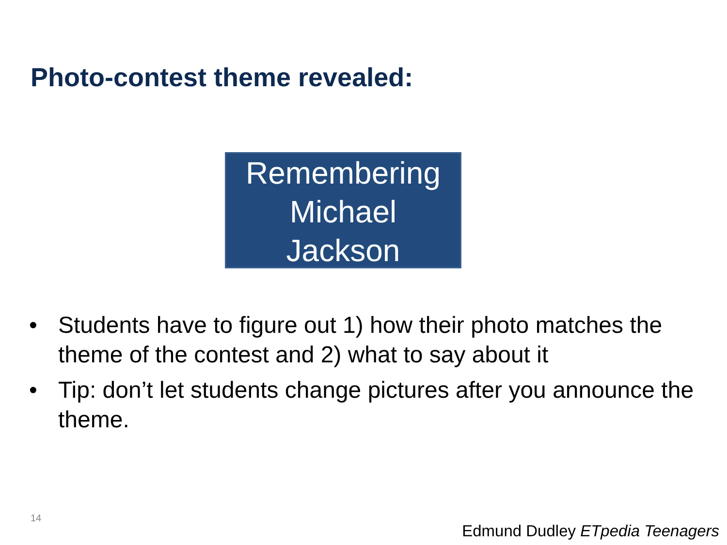Photo-contest theme revealed:
Remembering
Michael
Jackson
• Students have to figure out 1) how their photo matches the theme of the contest and 2) what to say about it
• Tip: don’t let students change pictures after you announce the theme.
14
Edmund Dudley ETpedia Teenagers